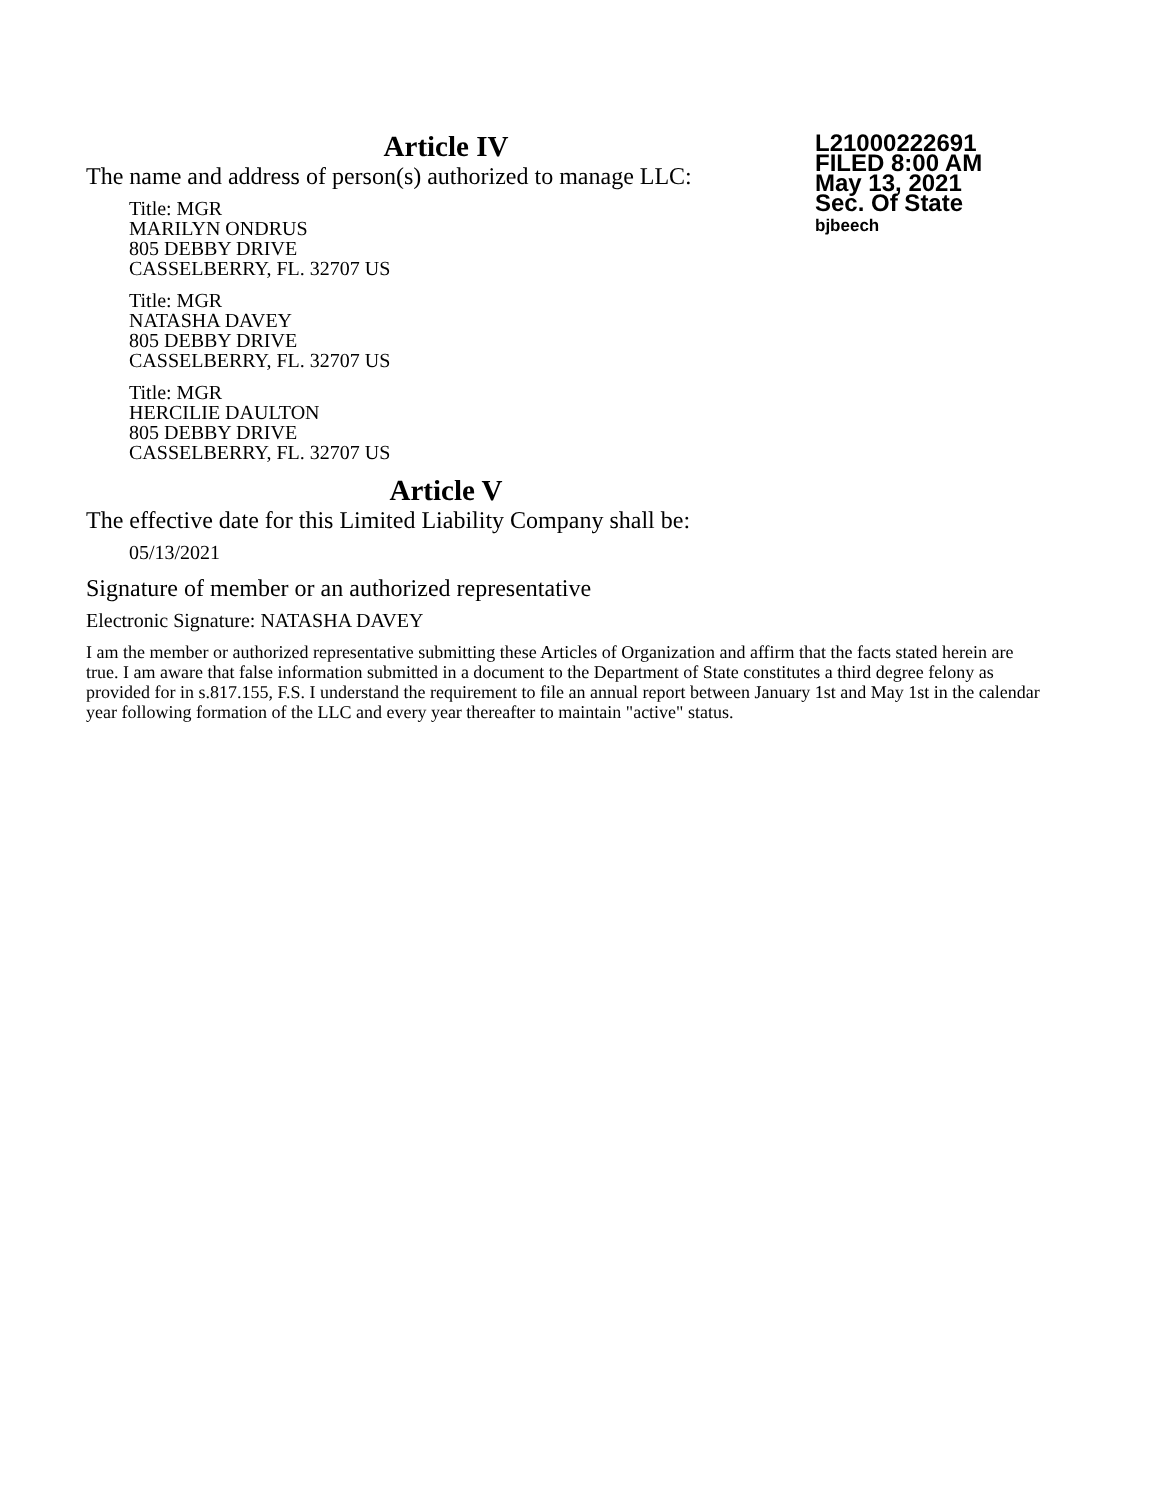Article IV
The name and address of person(s) authorized to manage LLC:
Title: MGR
MARILYN ONDRUS
805 DEBBY DRIVE
CASSELBERRY, FL. 32707 US
Title: MGR
NATASHA DAVEY
805 DEBBY DRIVE
CASSELBERRY, FL. 32707 US
Title: MGR
HERCILIE DAULTON
805 DEBBY DRIVE
CASSELBERRY, FL. 32707 US
Article V
The effective date for this Limited Liability Company shall be:
05/13/2021
Signature of member or an authorized representative
Electronic Signature: NATASHA DAVEY
I am the member or authorized representative submitting these Articles of Organization and affirm that the facts stated herein are true. I am aware that false information submitted in a document to the Department of State constitutes a third degree felony as provided for in s.817.155, F.S. I understand the requirement to file an annual report between January 1st and May 1st in the calendar year following formation of the LLC and every year thereafter to maintain "active" status.
L21000222691
FILED 8:00 AM
May 13, 2021
Sec. Of State
bjbeech